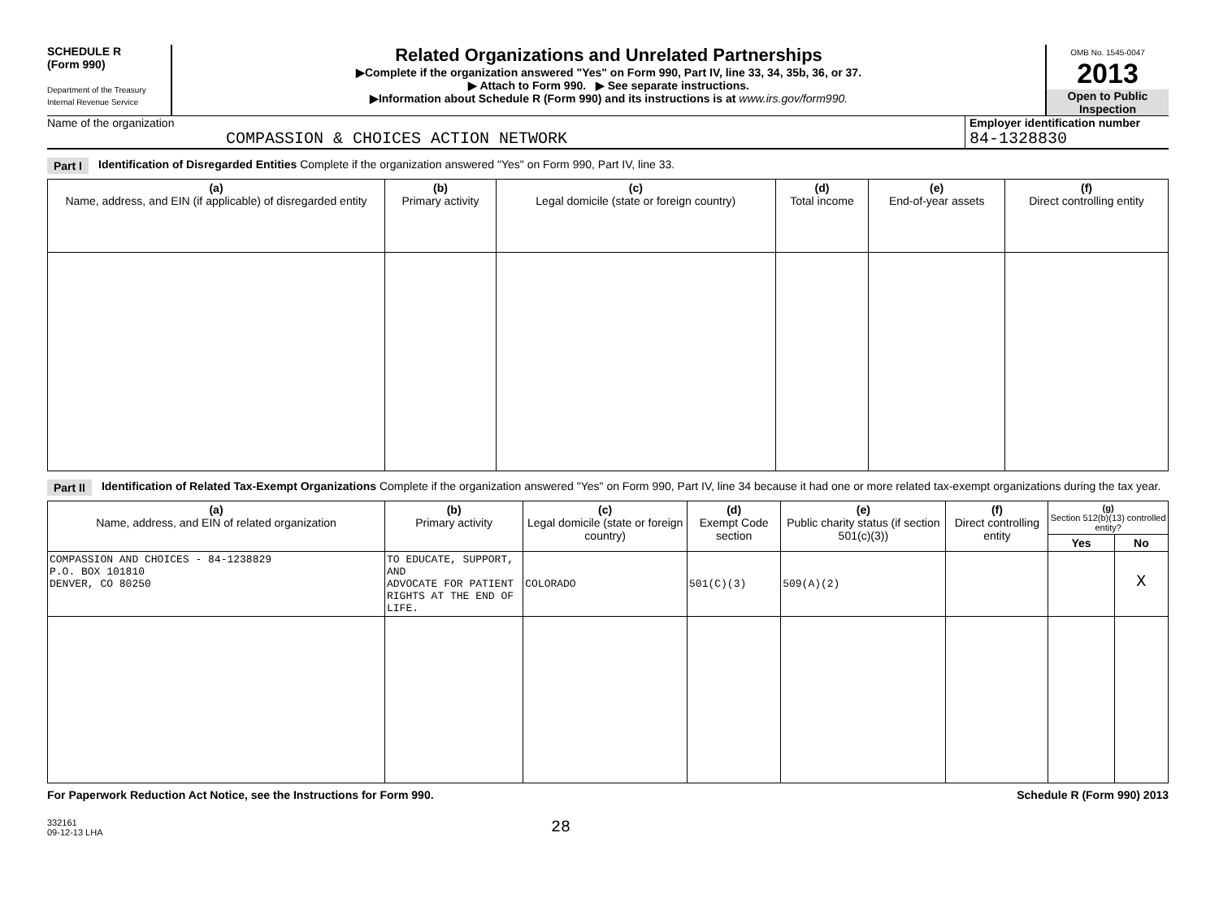SCHEDULE R
(Form 990)
Department of the Treasury
Internal Revenue Service
Related Organizations and Unrelated Partnerships
▶Complete if the organization answered "Yes" on Form 990, Part IV, line 33, 34, 35b, 36, or 37.
▶ Attach to Form 990. ▶ See separate instructions.
▶Information about Schedule R (Form 990) and its instructions is at www.irs.gov/form990.
OMB No. 1545-0047
2013
Open to Public Inspection
Name of the organization
COMPASSION & CHOICES ACTION NETWORK
Employer identification number
84-1328830
Part I Identification of Disregarded Entities Complete if the organization answered "Yes" on Form 990, Part IV, line 33.
| (a) Name, address, and EIN (if applicable) of disregarded entity | (b) Primary activity | (c) Legal domicile (state or foreign country) | (d) Total income | (e) End-of-year assets | (f) Direct controlling entity |
| --- | --- | --- | --- | --- | --- |
Part II Identification of Related Tax-Exempt Organizations Complete if the organization answered "Yes" on Form 990, Part IV, line 34 because it had one or more related tax-exempt organizations during the tax year.
| (a) Name, address, and EIN of related organization | (b) Primary activity | (c) Legal domicile (state or foreign country) | (d) Exempt Code section | (e) Public charity status (if section 501(c)(3)) | (f) Direct controlling entity | (g) Section 512(b)(13) controlled entity? | |
| --- | --- | --- | --- | --- | --- | --- | --- |
| | | | | | | Yes | No |
| COMPASSION AND CHOICES - 84-1238829 P.O. BOX 101810 DENVER, CO 80250 | TO EDUCATE, SUPPORT, AND ADVOCATE FOR PATIENT RIGHTS AT THE END OF LIFE. | COLORADO | 501(C)(3) | 509(A)(2) | | | X |
For Paperwork Reduction Act Notice, see the Instructions for Form 990. Schedule R (Form 990) 2013
332161
09-12-13 LHA 28